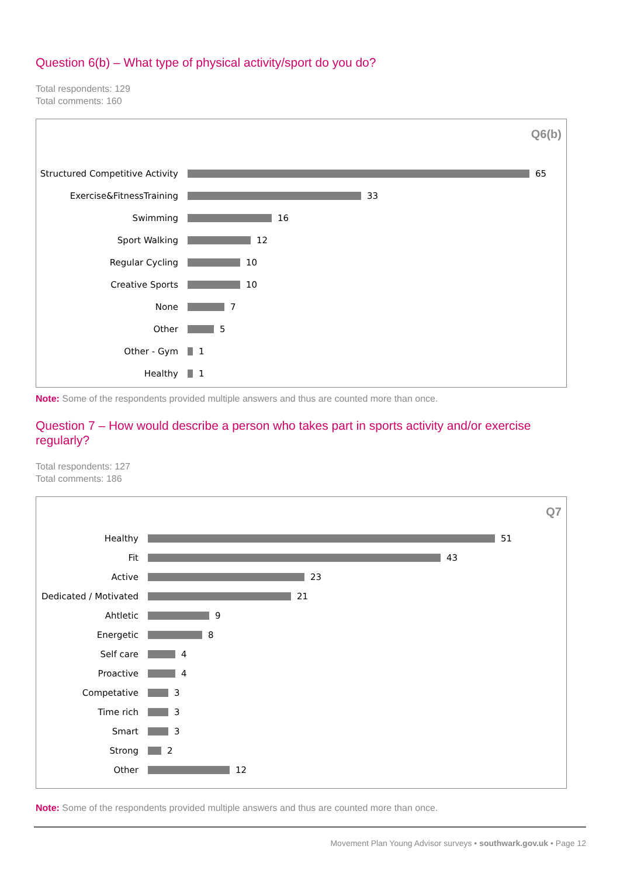Question 6(b) – What type of physical activity/sport do you do?
Total respondents: 129
Total comments: 160
Q6(b)
Structured Competitive Activity
65
Exercise&FitnessTraining
33
Swimming
16
Sport Walking
12
Regular Cycling
10
Creative Sports
10
None
7
Other
5
Other - Gym
1
Healthy
1
Note: Some of the respondents provided multiple answers and thus are counted more than once.
Question 7 – How would describe a person who takes part in sports activity and/or exercise regularly?
Total respondents: 127
Total comments: 186
Q7
Healthy
51
Fit
43
Active
23
Dedicated / Motivated
21
Ahtletic
9
Energetic
8
Self care
4
Proactive
4
Competative
3
Time rich
3
Smart
3
Strong
2
Other
12
Note: Some of the respondents provided multiple answers and thus are counted more than once.
Movement Plan Young Advisor surveys • southwark.gov.uk • Page 12